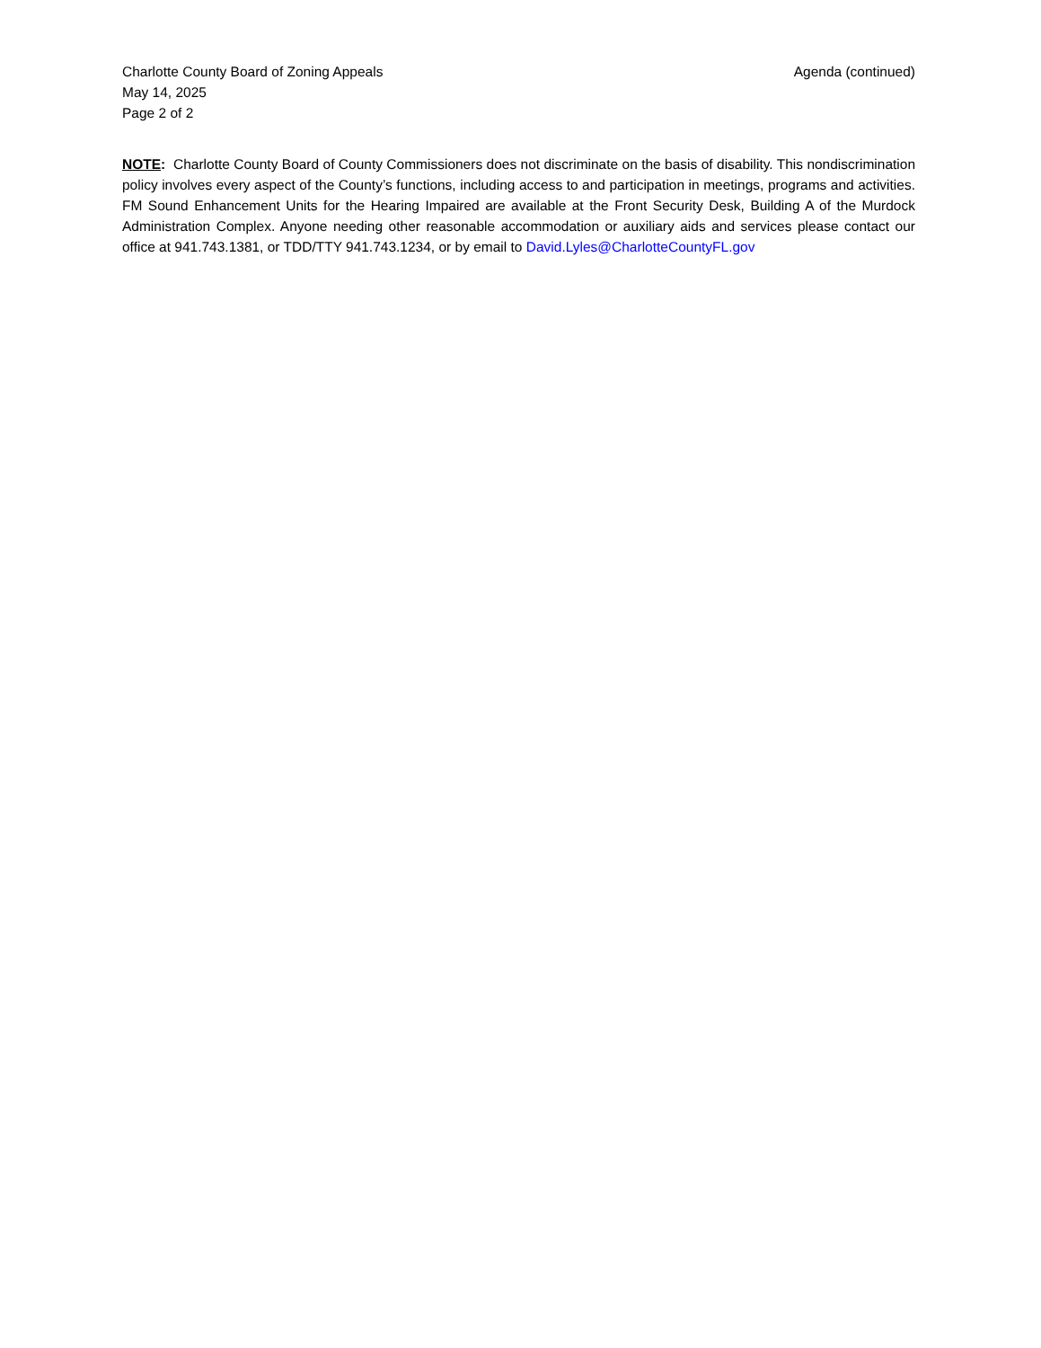Charlotte County Board of Zoning Appeals
May 14, 2025
Page 2 of 2
Agenda (continued)
NOTE: Charlotte County Board of County Commissioners does not discriminate on the basis of disability. This nondiscrimination policy involves every aspect of the County’s functions, including access to and participation in meetings, programs and activities. FM Sound Enhancement Units for the Hearing Impaired are available at the Front Security Desk, Building A of the Murdock Administration Complex. Anyone needing other reasonable accommodation or auxiliary aids and services please contact our office at 941.743.1381, or TDD/TTY 941.743.1234, or by email to David.Lyles@CharlotteCountyFL.gov